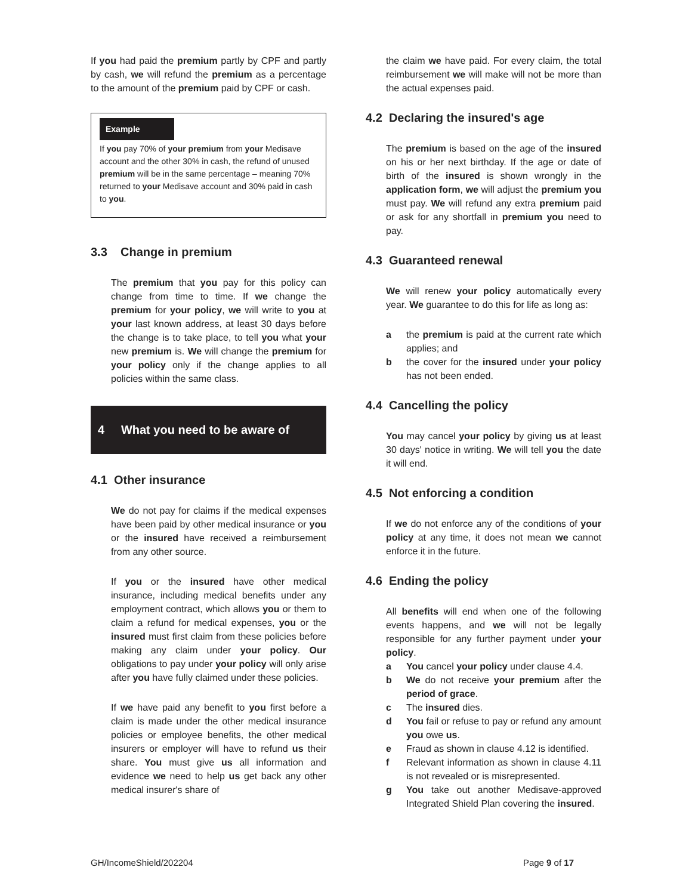If you had paid the premium partly by CPF and partly by cash, we will refund the premium as a percentage to the amount of the premium paid by CPF or cash.
Example
If you pay 70% of your premium from your Medisave account and the other 30% in cash, the refund of unused premium will be in the same percentage – meaning 70% returned to your Medisave account and 30% paid in cash to you.
3.3 Change in premium
The premium that you pay for this policy can change from time to time. If we change the premium for your policy, we will write to you at your last known address, at least 30 days before the change is to take place, to tell you what your new premium is. We will change the premium for your policy only if the change applies to all policies within the same class.
4 What you need to be aware of
4.1 Other insurance
We do not pay for claims if the medical expenses have been paid by other medical insurance or you or the insured have received a reimbursement from any other source.
If you or the insured have other medical insurance, including medical benefits under any employment contract, which allows you or them to claim a refund for medical expenses, you or the insured must first claim from these policies before making any claim under your policy. Our obligations to pay under your policy will only arise after you have fully claimed under these policies.
If we have paid any benefit to you first before a claim is made under the other medical insurance policies or employee benefits, the other medical insurers or employer will have to refund us their share. You must give us all information and evidence we need to help us get back any other medical insurer's share of
the claim we have paid. For every claim, the total reimbursement we will make will not be more than the actual expenses paid.
4.2 Declaring the insured's age
The premium is based on the age of the insured on his or her next birthday. If the age or date of birth of the insured is shown wrongly in the application form, we will adjust the premium you must pay. We will refund any extra premium paid or ask for any shortfall in premium you need to pay.
4.3 Guaranteed renewal
We will renew your policy automatically every year. We guarantee to do this for life as long as:
a the premium is paid at the current rate which applies; and
b the cover for the insured under your policy has not been ended.
4.4 Cancelling the policy
You may cancel your policy by giving us at least 30 days' notice in writing. We will tell you the date it will end.
4.5 Not enforcing a condition
If we do not enforce any of the conditions of your policy at any time, it does not mean we cannot enforce it in the future.
4.6 Ending the policy
All benefits will end when one of the following events happens, and we will not be legally responsible for any further payment under your policy.
a You cancel your policy under clause 4.4.
b We do not receive your premium after the period of grace.
c The insured dies.
d You fail or refuse to pay or refund any amount you owe us.
e Fraud as shown in clause 4.12 is identified.
f Relevant information as shown in clause 4.11 is not revealed or is misrepresented.
g You take out another Medisave-approved Integrated Shield Plan covering the insured.
GH/IncomeShield/202204 Page 9 of 17